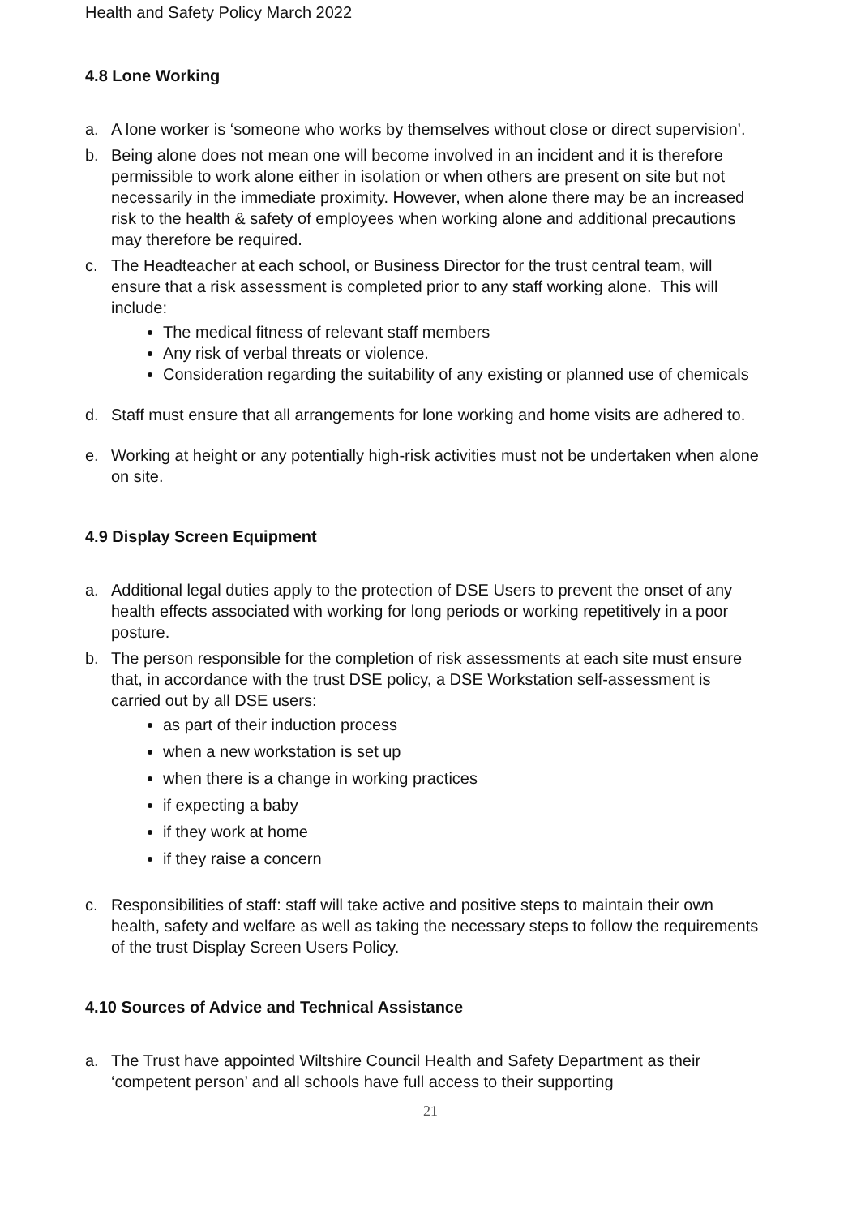Health and Safety Policy March 2022
4.8 Lone Working
a. A lone worker is ‘someone who works by themselves without close or direct supervision’.
b. Being alone does not mean one will become involved in an incident and it is therefore permissible to work alone either in isolation or when others are present on site but not necessarily in the immediate proximity. However, when alone there may be an increased risk to the health & safety of employees when working alone and additional precautions may therefore be required.
c. The Headteacher at each school, or Business Director for the trust central team, will ensure that a risk assessment is completed prior to any staff working alone. This will include:
The medical fitness of relevant staff members
Any risk of verbal threats or violence.
Consideration regarding the suitability of any existing or planned use of chemicals
d. Staff must ensure that all arrangements for lone working and home visits are adhered to.
e. Working at height or any potentially high-risk activities must not be undertaken when alone on site.
4.9 Display Screen Equipment
a. Additional legal duties apply to the protection of DSE Users to prevent the onset of any health effects associated with working for long periods or working repetitively in a poor posture.
b. The person responsible for the completion of risk assessments at each site must ensure that, in accordance with the trust DSE policy, a DSE Workstation self-assessment is carried out by all DSE users:
as part of their induction process
when a new workstation is set up
when there is a change in working practices
if expecting a baby
if they work at home
if they raise a concern
c. Responsibilities of staff: staff will take active and positive steps to maintain their own health, safety and welfare as well as taking the necessary steps to follow the requirements of the trust Display Screen Users Policy.
4.10 Sources of Advice and Technical Assistance
a. The Trust have appointed Wiltshire Council Health and Safety Department as their ‘competent person’ and all schools have full access to their supporting
21